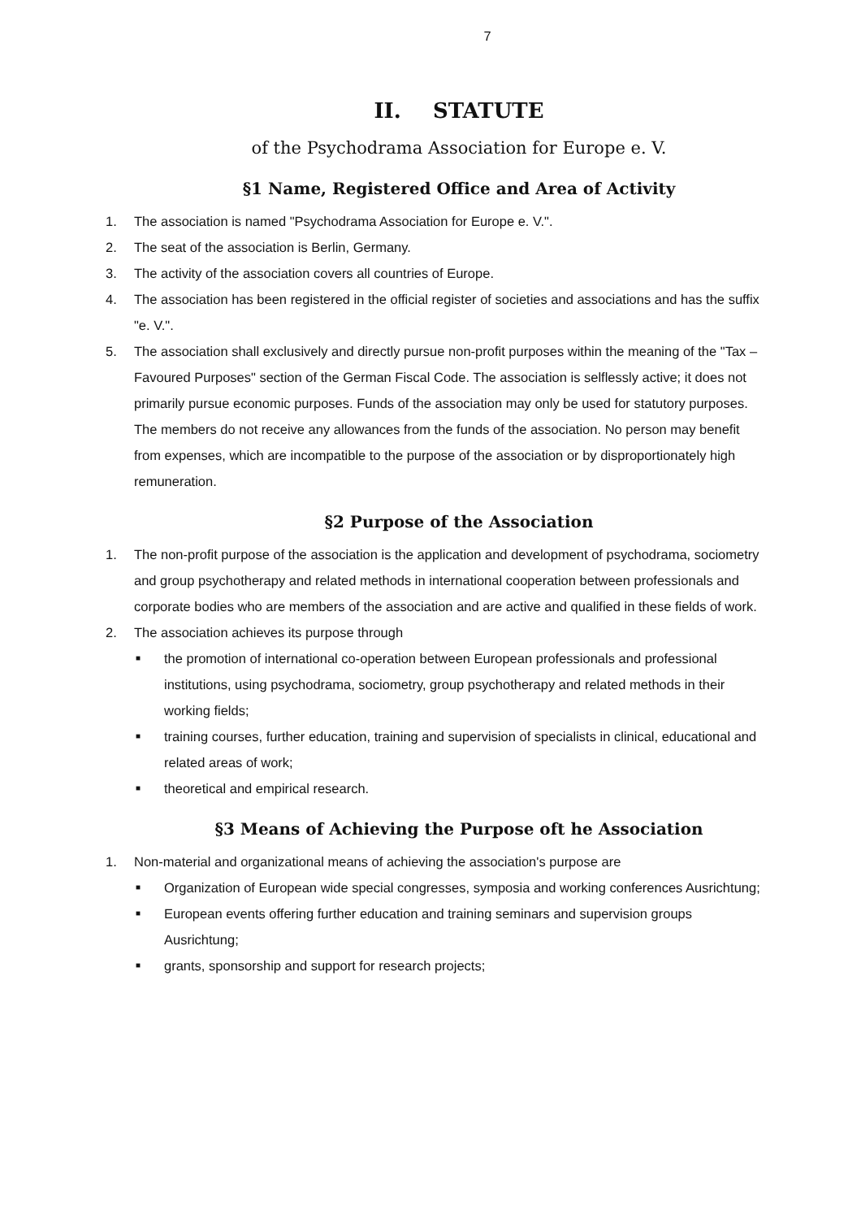7
II. STATUTE
of the Psychodrama Association for Europe e. V.
§1 Name, Registered Office and Area of Activity
1. The association is named "Psychodrama Association for Europe e. V.".
2. The seat of the association is Berlin, Germany.
3. The activity of the association covers all countries of Europe.
4. The association has been registered in the official register of societies and associations and has the suffix "e. V.".
5. The association shall exclusively and directly pursue non-profit purposes within the meaning of the "Tax –Favoured Purposes" section of the German Fiscal Code. The association is selflessly active; it does not primarily pursue economic purposes. Funds of the association may only be used for statutory purposes. The members do not receive any allowances from the funds of the association. No person may benefit from expenses, which are incompatible to the purpose of the association or by disproportionately high remuneration.
§2 Purpose of the Association
1. The non-profit purpose of the association is the application and development of psychodrama, sociometry and group psychotherapy and related methods in international cooperation between professionals and corporate bodies who are members of the association and are active and qualified in these fields of work.
2. The association achieves its purpose through
■ the promotion of international co-operation between European professionals and professional institutions, using psychodrama, sociometry, group psychotherapy and related methods in their working fields;
■ training courses, further education, training and supervision of specialists in clinical, educational and related areas of work;
■ theoretical and empirical research.
§3 Means of Achieving the Purpose oft he Association
1. Non-material and organizational means of achieving the association's purpose are
■ Organization of European wide special congresses, symposia and working conferences Ausrichtung;
■ European events offering further education and training seminars and supervision groups Ausrichtung;
■ grants, sponsorship and support for research projects;